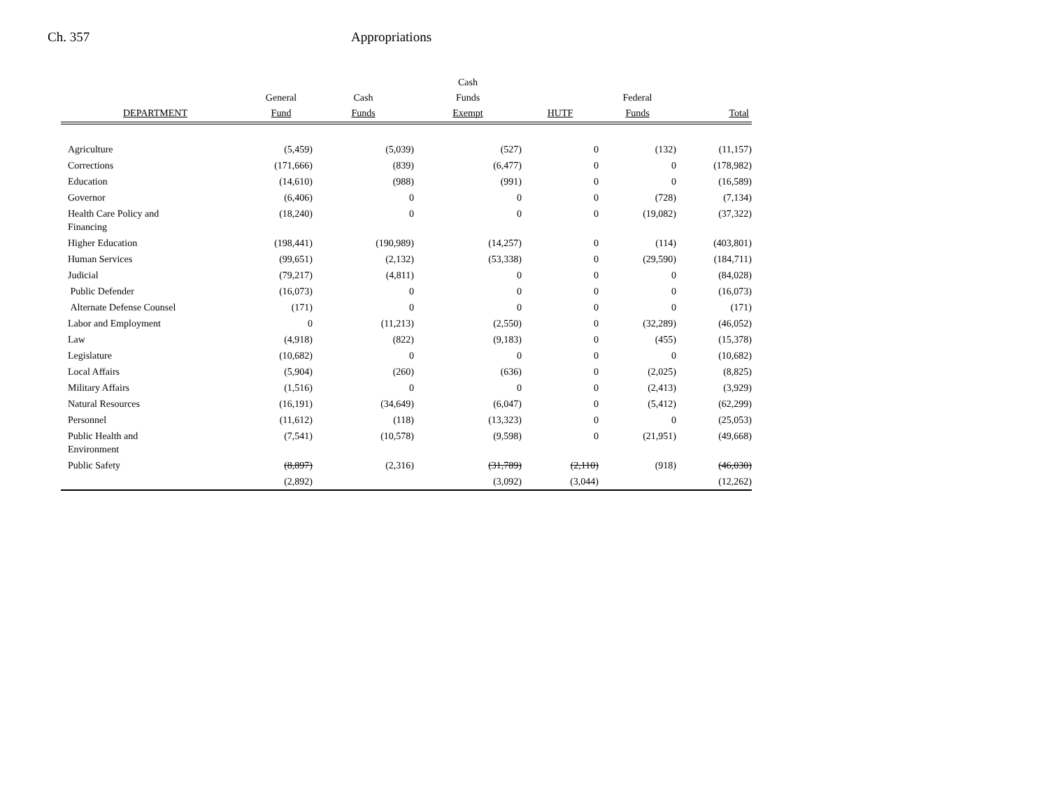Ch. 357 Appropriations
| | | | Cash | | | |
| --- | --- | --- | --- | --- | --- | --- |
| | General | Cash | Funds | | Federal | |
| DEPARTMENT | Fund | Funds | Exempt | HUTF | Funds | Total |
| Agriculture | (5,459) | (5,039) | (527) | 0 | (132) | (11,157) |
| Corrections | (171,666) | (839) | (6,477) | 0 | 0 | (178,982) |
| Education | (14,610) | (988) | (991) | 0 | 0 | (16,589) |
| Governor | (6,406) | 0 | 0 | 0 | (728) | (7,134) |
| Health Care Policy and Financing | (18,240) | 0 | 0 | 0 | (19,082) | (37,322) |
| Higher Education | (198,441) | (190,989) | (14,257) | 0 | (114) | (403,801) |
| Human Services | (99,651) | (2,132) | (53,338) | 0 | (29,590) | (184,711) |
| Judicial | (79,217) | (4,811) | 0 | 0 | 0 | (84,028) |
| Public Defender | (16,073) | 0 | 0 | 0 | 0 | (16,073) |
| Alternate Defense Counsel | (171) | 0 | 0 | 0 | 0 | (171) |
| Labor and Employment | 0 | (11,213) | (2,550) | 0 | (32,289) | (46,052) |
| Law | (4,918) | (822) | (9,183) | 0 | (455) | (15,378) |
| Legislature | (10,682) | 0 | 0 | 0 | 0 | (10,682) |
| Local Affairs | (5,904) | (260) | (636) | 0 | (2,025) | (8,825) |
| Military Affairs | (1,516) | 0 | 0 | 0 | (2,413) | (3,929) |
| Natural Resources | (16,191) | (34,649) | (6,047) | 0 | (5,412) | (62,299) |
| Personnel | (11,612) | (118) | (13,323) | 0 | 0 | (25,053) |
| Public Health and Environment | (7,541) | (10,578) | (9,598) | 0 | (21,951) | (49,668) |
| Public Safety | (8,897) | (2,316) | (31,789) | (2,110) | (918) | (46,030) |
| | (2,892) | | (3,092) | (3,044) | | (12,262) |